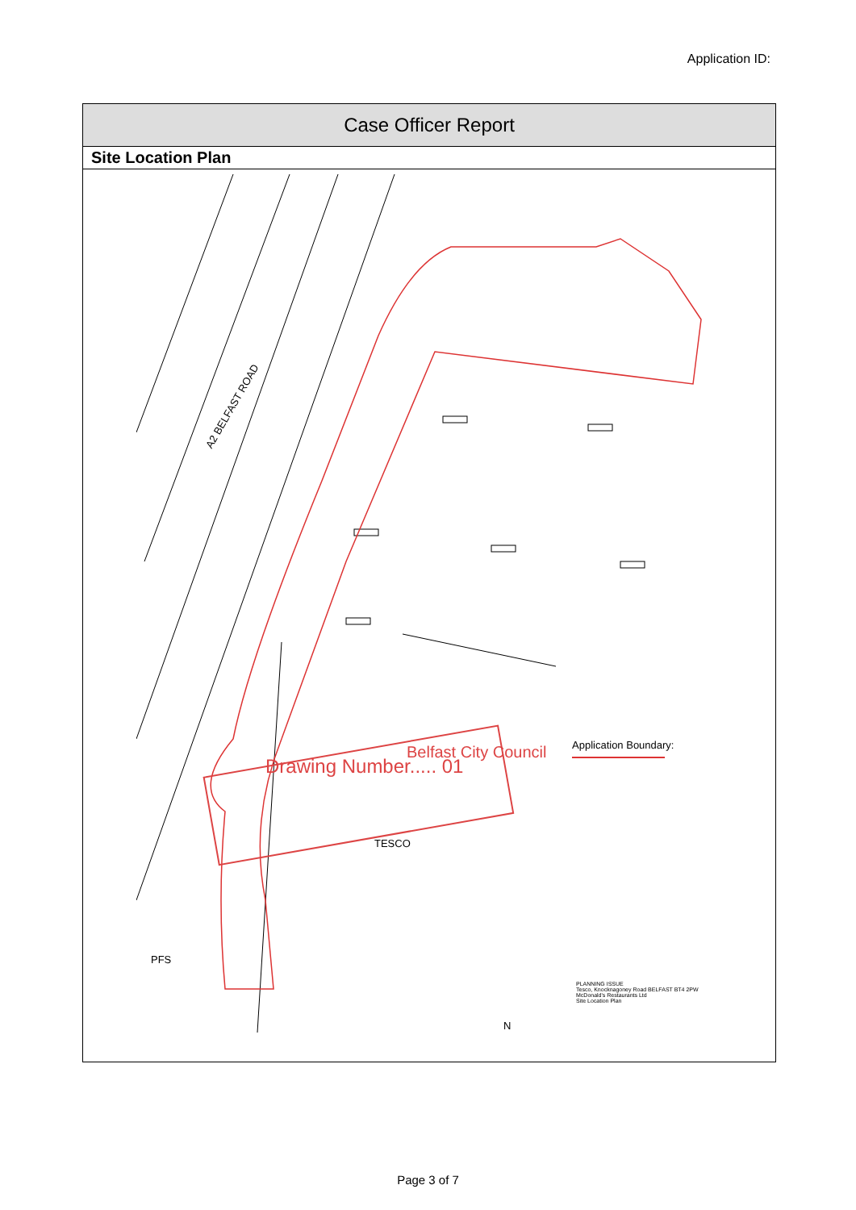Application ID:
Case Officer Report
Site Location Plan
A2 BELFAST ROAD
Drawing Number..... 01
Belfast City Council Application Boundary:
TESCO
PFS
PLANNING ISSUE
Tesco, Knocknagoney Road BELFAST BT4 2PW
McDonald's Restaurants Ltd
Site Location Plan
N
Page 3 of 7